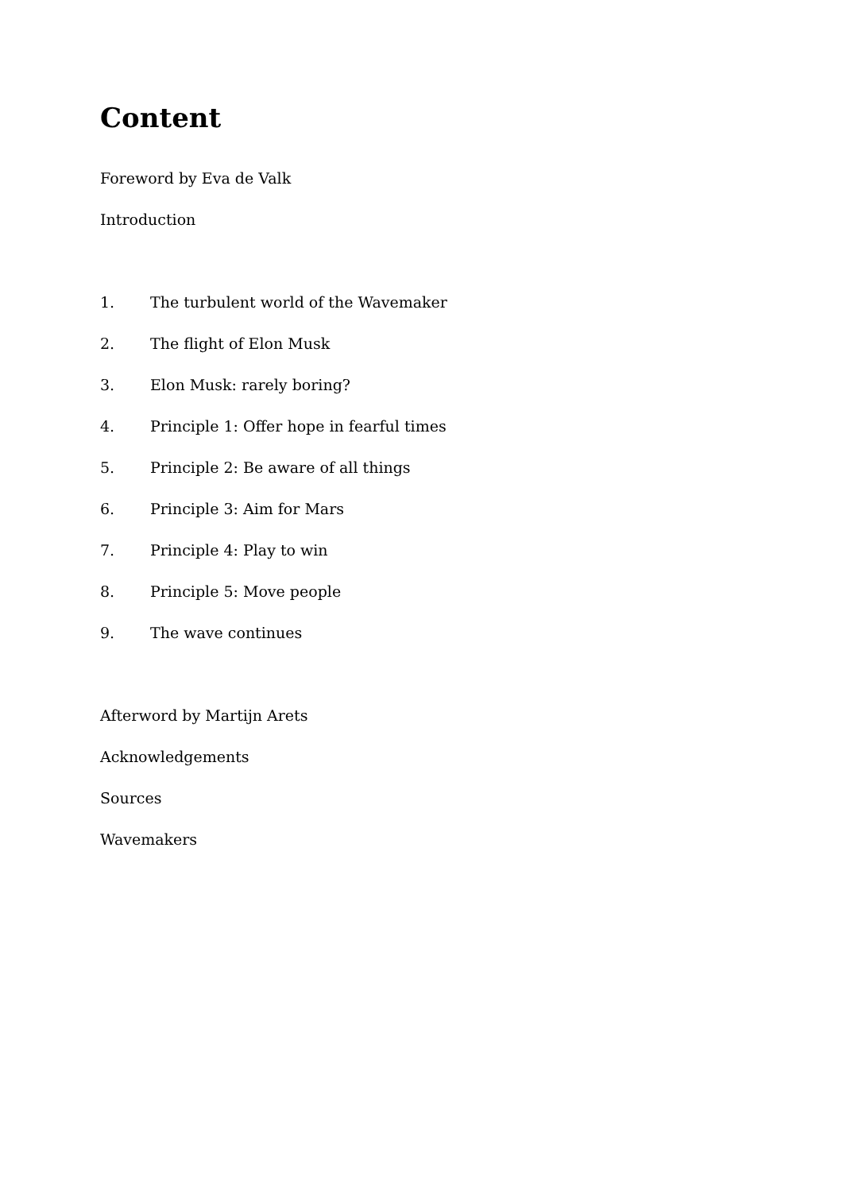Content
Foreword by Eva de Valk
Introduction
1. The turbulent world of the Wavemaker
2. The flight of Elon Musk
3. Elon Musk: rarely boring?
4. Principle 1: Offer hope in fearful times
5. Principle 2: Be aware of all things
6. Principle 3: Aim for Mars
7. Principle 4: Play to win
8. Principle 5: Move people
9. The wave continues
Afterword by Martijn Arets
Acknowledgements
Sources
Wavemakers